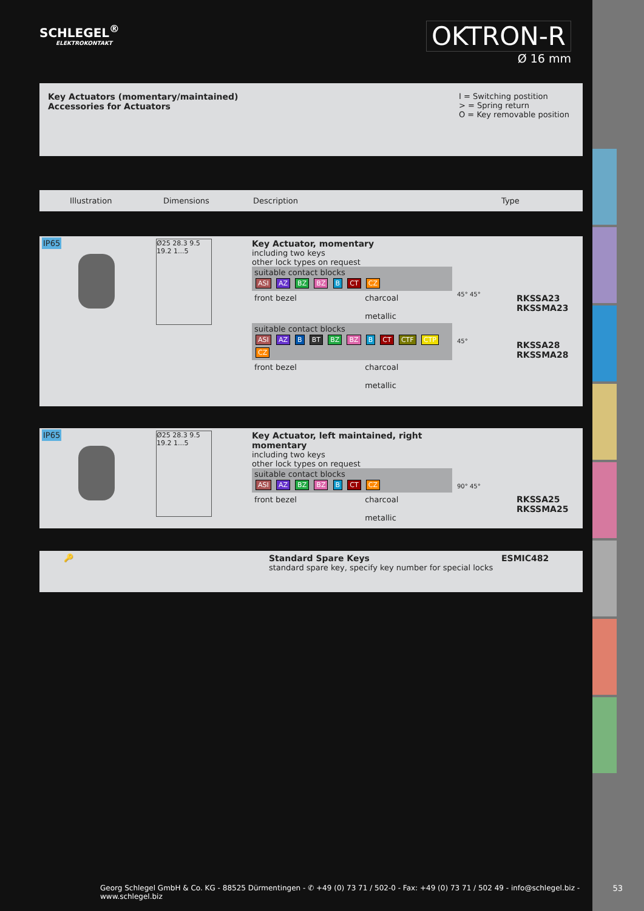SCHLEGEL<sup>®</sup>
ELEKTROKONTAKT
OKTRON-R
Ø 16 mm
| Key Actuators (momentary/maintained) Accessories for Actuators | I = Switching postition > = Spring return O = Key removable position |
| Illustration | Dimensions | Description | Type |
| IP65 | Ø25 28.3 9.5 19.2 1...5 | Key Actuator, momentary including two keys other lock types on request suitable contact blocks ASI AZ BZ BZ B CT CZ / front bezel / charcoal metallic / suitable contact blocks ASI AZ B BT BZ BZ B CT CTF CTP CZ / front bezel / charcoal metallic / | 45° 45° 45° | RKSSA23 RKSSMA23 RKSSA28 RKSSMA28 |
| IP65 | Ø25 28.3 9.5 19.2 1...5 | Key Actuator, left maintained, right momentary including two keys other lock types on request suitable contact blocks ASI AZ BZ BZ B CT CZ / front bezel / charcoal metallic / | 90° 45° | RKSSA25 RKSSMA25 |
| 🔑 | Standard Spare Keys standard spare key, specify key number for special locks | ESMIC482 |
Georg Schlegel GmbH & Co. KG - 88525 Dürmentingen - ✆ +49 (0) 73 71 / 502-0 - Fax: +49 (0) 73 71 / 502 49 - info@schlegel.biz - www.schlegel.biz
53